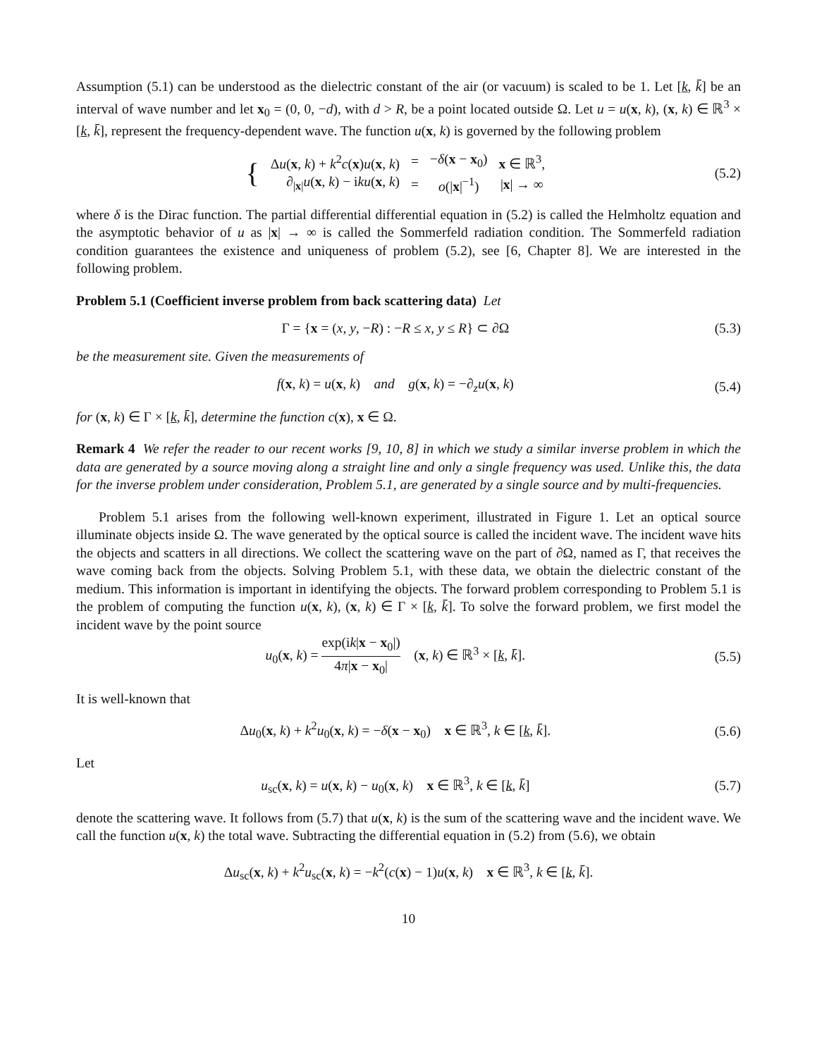Assumption (5.1) can be understood as the dielectric constant of the air (or vacuum) is scaled to be 1. Let [k, k̄] be an interval of wave number and let x<sub>0</sub> = (0, 0, −d), with d > R, be a point located outside Ω. Let u = u(x, k), (x, k) ∈ ℝ<sup>3</sup> × [k, k̄], represent the frequency-dependent wave. The function u(x, k) is governed by the following problem
| { | Δ u ( x , k ) + k<sup>2</sup> c ( x ) u ( x , k ) | = | − δ ( x − x<sub>0</sub>) | x ∈ ℝ<sup>3</sup>, |
| | ∂<sub>/x/</sub> u ( x , k ) − i ku ( x , k ) | = | o (/ x /<sup>−1</sup>) | / x / → ∞ |
(5.2)
where δ is the Dirac function. The partial differential differential equation in (5.2) is called the Helmholtz equation and the asymptotic behavior of u as |x| → ∞ is called the Sommerfeld radiation condition. The Sommerfeld radiation condition guarantees the existence and uniqueness of problem (5.2), see [6, Chapter 8]. We are interested in the following problem.
Problem 5.1 (Coefficient inverse problem from back scattering data) Let
Γ = {x = (x, y, −R) : −R ≤ x, y ≤ R} ⊂ ∂Ω
(5.3)
be the measurement site. Given the measurements of
f(x, k) = u(x, k) and g(x, k) = −∂<sub>z</sub>u(x, k)
(5.4)
for (x, k) ∈ Γ × [k, k̄], determine the function c(x), x ∈ Ω.
Remark 4 We refer the reader to our recent works [9, 10, 8] in which we study a similar inverse problem in which the data are generated by a source moving along a straight line and only a single frequency was used. Unlike this, the data for the inverse problem under consideration, Problem 5.1, are generated by a single source and by multi-frequencies.
Problem 5.1 arises from the following well-known experiment, illustrated in Figure 1. Let an optical source illuminate objects inside Ω. The wave generated by the optical source is called the incident wave. The incident wave hits the objects and scatters in all directions. We collect the scattering wave on the part of ∂Ω, named as Γ, that receives the wave coming back from the objects. Solving Problem 5.1, with these data, we obtain the dielectric constant of the medium. This information is important in identifying the objects. The forward problem corresponding to Problem 5.1 is the problem of computing the function u(x, k), (x, k) ∈ Γ × [k, k̄]. To solve the forward problem, we first model the incident wave by the point source
u<sub>0</sub>(x, k) = exp(ik|x − x<sub>0</sub>|) 4π|x − x<sub>0</sub>| (x, k) ∈ ℝ<sup>3</sup> × [k, k̄].
(5.5)
It is well-known that
Δu<sub>0</sub>(x, k) + k<sup>2</sup>u<sub>0</sub>(x, k) = −δ(x − x<sub>0</sub>) x ∈ ℝ<sup>3</sup>, k ∈ [k, k̄].
(5.6)
Let
u<sub>sc</sub>(x, k) = u(x, k) − u<sub>0</sub>(x, k) x ∈ ℝ<sup>3</sup>, k ∈ [k, k̄]
(5.7)
denote the scattering wave. It follows from (5.7) that u(x, k) is the sum of the scattering wave and the incident wave. We call the function u(x, k) the total wave. Subtracting the differential equation in (5.2) from (5.6), we obtain
Δu<sub>sc</sub>(x, k) + k<sup>2</sup>u<sub>sc</sub>(x, k) = −k<sup>2</sup>(c(x) − 1)u(x, k) x ∈ ℝ<sup>3</sup>, k ∈ [k, k̄].
10